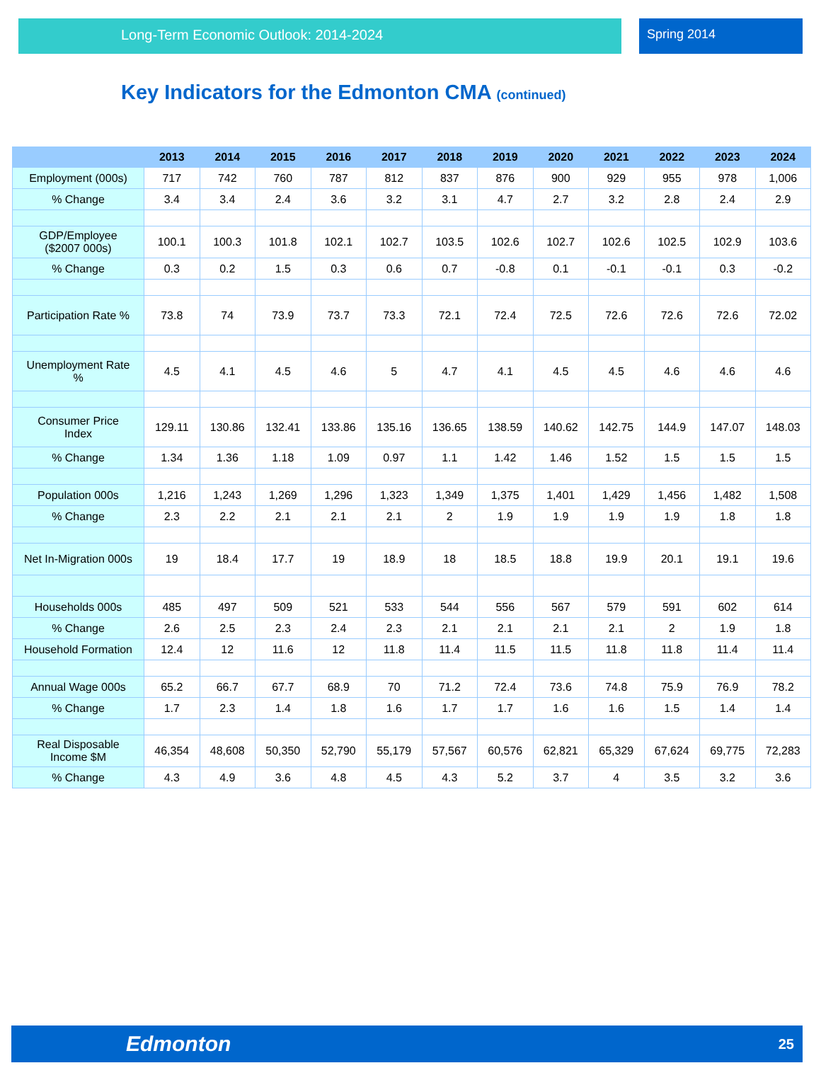Long-Term Economic Outlook: 2014-2024 Spring 2014
Key Indicators for the Edmonton CMA (continued)
| | 2013 | 2014 | 2015 | 2016 | 2017 | 2018 | 2019 | 2020 | 2021 | 2022 | 2023 | 2024 |
| --- | --- | --- | --- | --- | --- | --- | --- | --- | --- | --- | --- | --- |
| Employment (000s) | 717 | 742 | 760 | 787 | 812 | 837 | 876 | 900 | 929 | 955 | 978 | 1,006 |
| % Change | 3.4 | 3.4 | 2.4 | 3.6 | 3.2 | 3.1 | 4.7 | 2.7 | 3.2 | 2.8 | 2.4 | 2.9 |
| GDP/Employee ($2007 000s) | 100.1 | 100.3 | 101.8 | 102.1 | 102.7 | 103.5 | 102.6 | 102.7 | 102.6 | 102.5 | 102.9 | 103.6 |
| % Change | 0.3 | 0.2 | 1.5 | 0.3 | 0.6 | 0.7 | -0.8 | 0.1 | -0.1 | -0.1 | 0.3 | -0.2 |
| Participation Rate % | 73.8 | 74 | 73.9 | 73.7 | 73.3 | 72.1 | 72.4 | 72.5 | 72.6 | 72.6 | 72.6 | 72.02 |
| Unemployment Rate % | 4.5 | 4.1 | 4.5 | 4.6 | 5 | 4.7 | 4.1 | 4.5 | 4.5 | 4.6 | 4.6 | 4.6 |
| Consumer Price Index | 129.11 | 130.86 | 132.41 | 133.86 | 135.16 | 136.65 | 138.59 | 140.62 | 142.75 | 144.9 | 147.07 | 148.03 |
| % Change | 1.34 | 1.36 | 1.18 | 1.09 | 0.97 | 1.1 | 1.42 | 1.46 | 1.52 | 1.5 | 1.5 | 1.5 |
| Population 000s | 1,216 | 1,243 | 1,269 | 1,296 | 1,323 | 1,349 | 1,375 | 1,401 | 1,429 | 1,456 | 1,482 | 1,508 |
| % Change | 2.3 | 2.2 | 2.1 | 2.1 | 2.1 | 2 | 1.9 | 1.9 | 1.9 | 1.9 | 1.8 | 1.8 |
| Net In-Migration 000s | 19 | 18.4 | 17.7 | 19 | 18.9 | 18 | 18.5 | 18.8 | 19.9 | 20.1 | 19.1 | 19.6 |
| Households 000s | 485 | 497 | 509 | 521 | 533 | 544 | 556 | 567 | 579 | 591 | 602 | 614 |
| % Change | 2.6 | 2.5 | 2.3 | 2.4 | 2.3 | 2.1 | 2.1 | 2.1 | 2.1 | 2 | 1.9 | 1.8 |
| Household Formation | 12.4 | 12 | 11.6 | 12 | 11.8 | 11.4 | 11.5 | 11.5 | 11.8 | 11.8 | 11.4 | 11.4 |
| Annual Wage 000s | 65.2 | 66.7 | 67.7 | 68.9 | 70 | 71.2 | 72.4 | 73.6 | 74.8 | 75.9 | 76.9 | 78.2 |
| % Change | 1.7 | 2.3 | 1.4 | 1.8 | 1.6 | 1.7 | 1.7 | 1.6 | 1.6 | 1.5 | 1.4 | 1.4 |
| Real Disposable Income $M | 46,354 | 48,608 | 50,350 | 52,790 | 55,179 | 57,567 | 60,576 | 62,821 | 65,329 | 67,624 | 69,775 | 72,283 |
| % Change | 4.3 | 4.9 | 3.6 | 4.8 | 4.5 | 4.3 | 5.2 | 3.7 | 4 | 3.5 | 3.2 | 3.6 |
Edmonton 25